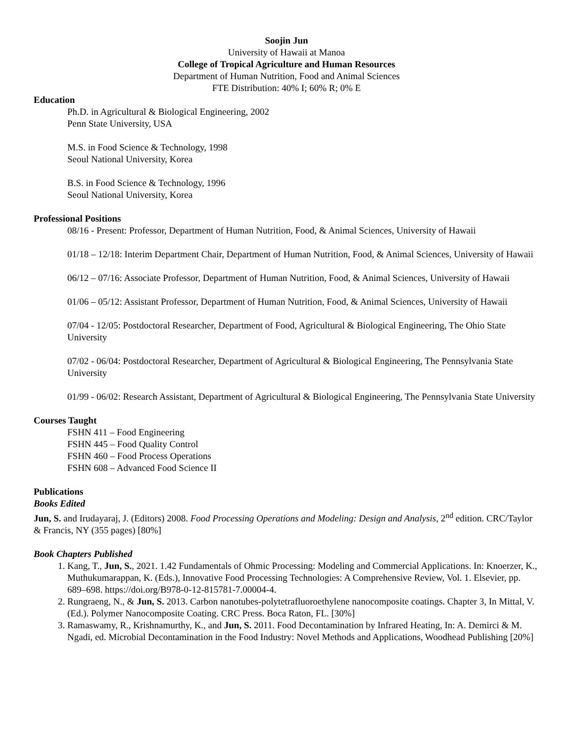Soojin Jun
University of Hawaii at Manoa
College of Tropical Agriculture and Human Resources
Department of Human Nutrition, Food and Animal Sciences
FTE Distribution: 40% I; 60% R; 0% E
Education
Ph.D. in Agricultural & Biological Engineering, 2002
Penn State University, USA
M.S. in Food Science & Technology, 1998
Seoul National University, Korea
B.S. in Food Science & Technology, 1996
Seoul National University, Korea
Professional Positions
08/16 - Present: Professor, Department of Human Nutrition, Food, & Animal Sciences, University of Hawaii
01/18 – 12/18: Interim Department Chair, Department of Human Nutrition, Food, & Animal Sciences, University of Hawaii
06/12 – 07/16: Associate Professor, Department of Human Nutrition, Food, & Animal Sciences, University of Hawaii
01/06 – 05/12: Assistant Professor, Department of Human Nutrition, Food, & Animal Sciences, University of Hawaii
07/04 - 12/05: Postdoctoral Researcher, Department of Food, Agricultural & Biological Engineering, The Ohio State University
07/02 - 06/04: Postdoctoral Researcher, Department of Agricultural & Biological Engineering, The Pennsylvania State University
01/99 - 06/02: Research Assistant, Department of Agricultural & Biological Engineering, The Pennsylvania State University
Courses Taught
FSHN 411 – Food Engineering
FSHN 445 – Food Quality Control
FSHN 460 – Food Process Operations
FSHN 608 – Advanced Food Science II
Publications
Books Edited
Jun, S. and Irudayaraj, J. (Editors) 2008. Food Processing Operations and Modeling: Design and Analysis, 2<sup>nd</sup> edition. CRC/Taylor & Francis, NY (355 pages) [80%]
Book Chapters Published
1. Kang, T., Jun, S., 2021. 1.42 Fundamentals of Ohmic Processing: Modeling and Commercial Applications. In: Knoerzer, K., Muthukumarappan, K. (Eds.), Innovative Food Processing Technologies: A Comprehensive Review, Vol. 1. Elsevier, pp. 689–698. https://doi.org/B978-0-12-815781-7.00004-4.
2. Rungraeng, N., & Jun, S. 2013. Carbon nanotubes-polytetrafluoroethylene nanocomposite coatings. Chapter 3, In Mittal, V. (Ed.). Polymer Nanocomposite Coating. CRC Press. Boca Raton, FL. [30%]
3. Ramaswamy, R., Krishnamurthy, K., and Jun, S. 2011. Food Decontamination by Infrared Heating, In: A. Demirci & M. Ngadi, ed. Microbial Decontamination in the Food Industry: Novel Methods and Applications, Woodhead Publishing [20%]